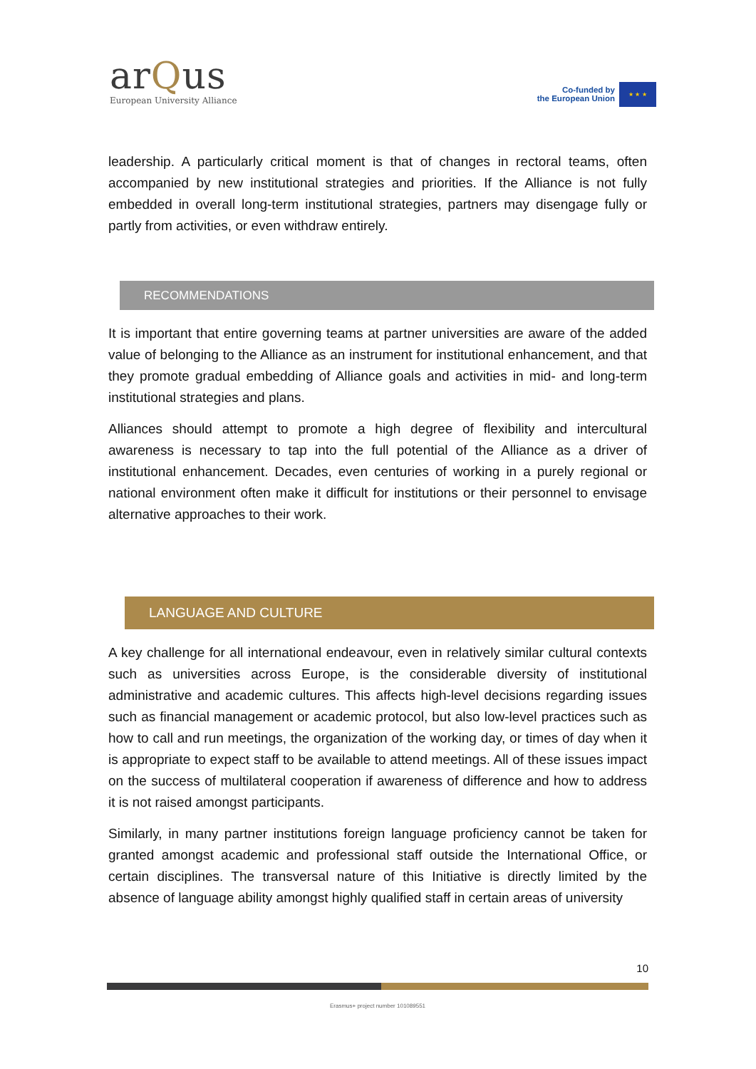arQus
European University Alliance
Co-funded by
the European Union
★ ★ ★
leadership. A particularly critical moment is that of changes in rectoral teams, often accompanied by new institutional strategies and priorities. If the Alliance is not fully embedded in overall long-term institutional strategies, partners may disengage fully or partly from activities, or even withdraw entirely.
RECOMMENDATIONS
It is important that entire governing teams at partner universities are aware of the added value of belonging to the Alliance as an instrument for institutional enhancement, and that they promote gradual embedding of Alliance goals and activities in mid- and long-term institutional strategies and plans.
Alliances should attempt to promote a high degree of flexibility and intercultural awareness is necessary to tap into the full potential of the Alliance as a driver of institutional enhancement. Decades, even centuries of working in a purely regional or national environment often make it difficult for institutions or their personnel to envisage alternative approaches to their work.
LANGUAGE AND CULTURE
A key challenge for all international endeavour, even in relatively similar cultural contexts such as universities across Europe, is the considerable diversity of institutional administrative and academic cultures. This affects high-level decisions regarding issues such as financial management or academic protocol, but also low-level practices such as how to call and run meetings, the organization of the working day, or times of day when it is appropriate to expect staff to be available to attend meetings. All of these issues impact on the success of multilateral cooperation if awareness of difference and how to address it is not raised amongst participants.
Similarly, in many partner institutions foreign language proficiency cannot be taken for granted amongst academic and professional staff outside the International Office, or certain disciplines. The transversal nature of this Initiative is directly limited by the absence of language ability amongst highly qualified staff in certain areas of university
10
Erasmus+ project number 101089551